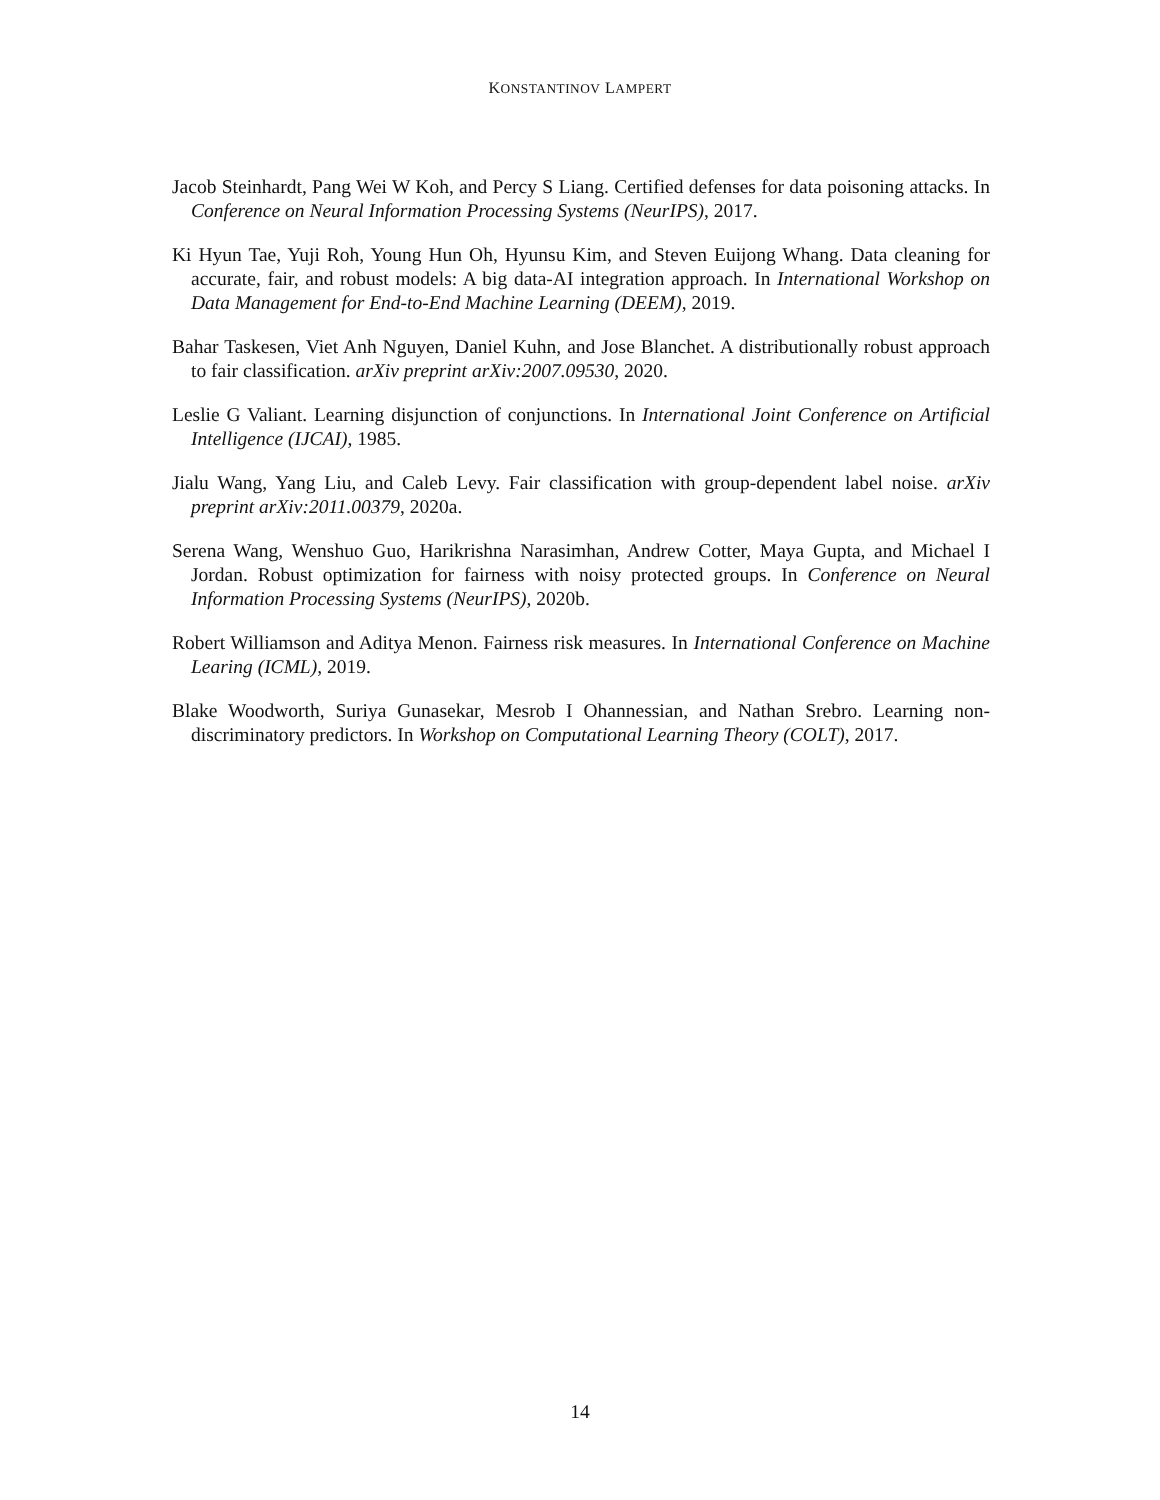KONSTANTINOV LAMPERT
Jacob Steinhardt, Pang Wei W Koh, and Percy S Liang. Certified defenses for data poisoning attacks. In Conference on Neural Information Processing Systems (NeurIPS), 2017.
Ki Hyun Tae, Yuji Roh, Young Hun Oh, Hyunsu Kim, and Steven Euijong Whang. Data cleaning for accurate, fair, and robust models: A big data-AI integration approach. In International Workshop on Data Management for End-to-End Machine Learning (DEEM), 2019.
Bahar Taskesen, Viet Anh Nguyen, Daniel Kuhn, and Jose Blanchet. A distributionally robust approach to fair classification. arXiv preprint arXiv:2007.09530, 2020.
Leslie G Valiant. Learning disjunction of conjunctions. In International Joint Conference on Artificial Intelligence (IJCAI), 1985.
Jialu Wang, Yang Liu, and Caleb Levy. Fair classification with group-dependent label noise. arXiv preprint arXiv:2011.00379, 2020a.
Serena Wang, Wenshuo Guo, Harikrishna Narasimhan, Andrew Cotter, Maya Gupta, and Michael I Jordan. Robust optimization for fairness with noisy protected groups. In Conference on Neural Information Processing Systems (NeurIPS), 2020b.
Robert Williamson and Aditya Menon. Fairness risk measures. In International Conference on Machine Learing (ICML), 2019.
Blake Woodworth, Suriya Gunasekar, Mesrob I Ohannessian, and Nathan Srebro. Learning non-discriminatory predictors. In Workshop on Computational Learning Theory (COLT), 2017.
14